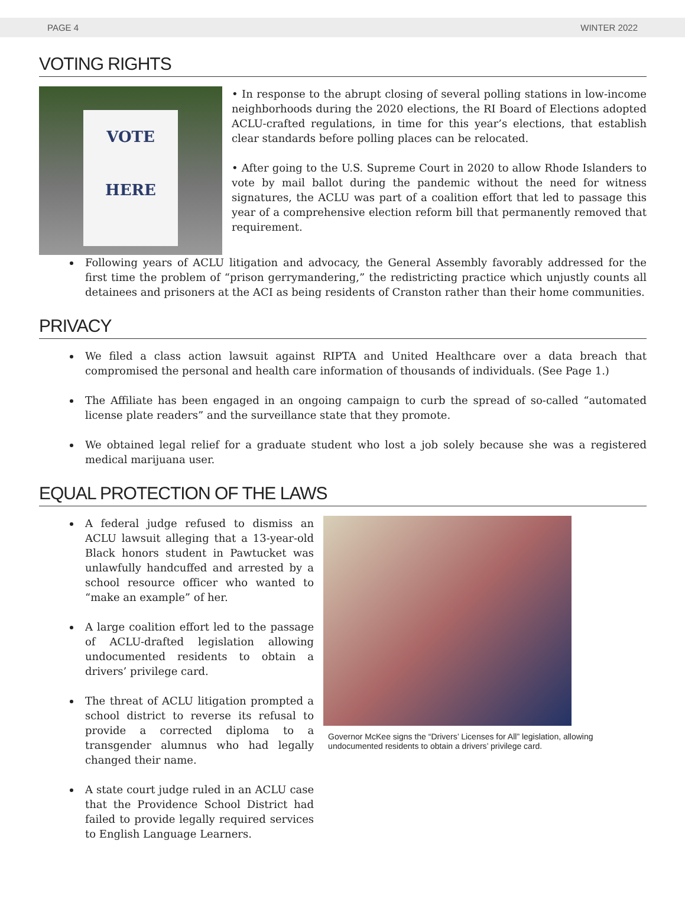PAGE 4 WINTER 2022
VOTING RIGHTS
VOTE
HERE
• In response to the abrupt closing of several polling stations in low-income neighborhoods during the 2020 elections, the RI Board of Elections adopted ACLU-crafted regulations, in time for this year’s elections, that establish clear standards before polling places can be relocated.
• After going to the U.S. Supreme Court in 2020 to allow Rhode Islanders to vote by mail ballot during the pandemic without the need for witness signatures, the ACLU was part of a coalition effort that led to passage this year of a comprehensive election reform bill that permanently removed that requirement.
Following years of ACLU litigation and advocacy, the General Assembly favorably addressed for the first time the problem of “prison gerrymandering,” the redistricting practice which unjustly counts all detainees and prisoners at the ACI as being residents of Cranston rather than their home communities.
PRIVACY
We filed a class action lawsuit against RIPTA and United Healthcare over a data breach that compromised the personal and health care information of thousands of individuals. (See Page 1.)
The Affiliate has been engaged in an ongoing campaign to curb the spread of so-called “automated license plate readers” and the surveillance state that they promote.
We obtained legal relief for a graduate student who lost a job solely because she was a registered medical marijuana user.
EQUAL PROTECTION OF THE LAWS
A federal judge refused to dismiss an ACLU lawsuit alleging that a 13-year-old Black honors student in Pawtucket was unlawfully handcuffed and arrested by a school resource officer who wanted to “make an example” of her.
A large coalition effort led to the passage of ACLU-drafted legislation allowing undocumented residents to obtain a drivers’ privilege card.
The threat of ACLU litigation prompted a school district to reverse its refusal to provide a corrected diploma to a transgender alumnus who had legally changed their name.
A state court judge ruled in an ACLU case that the Providence School District had failed to provide legally required services to English Language Learners.
Governor McKee signs the “Drivers’ Licenses for All” legislation, allowing undocumented residents to obtain a drivers’ privilege card.